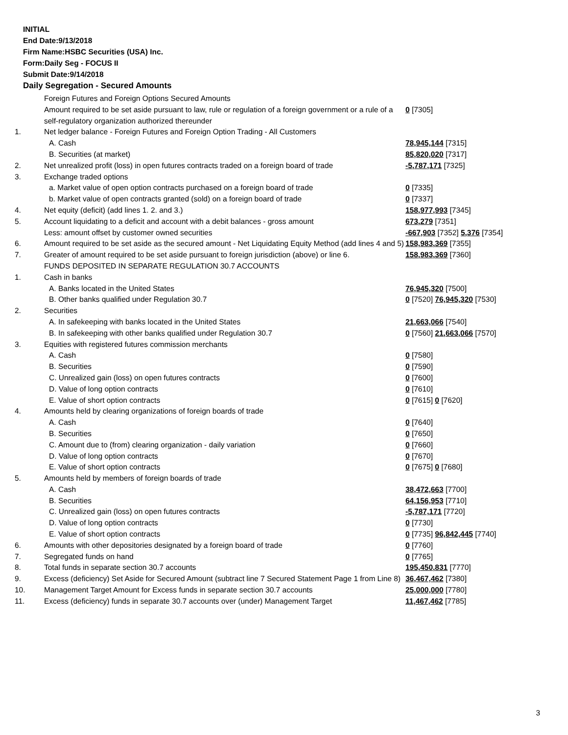INITIAL
End Date:9/13/2018
Firm Name:HSBC Securities (USA) Inc.
Form:Daily Seg - FOCUS II
Submit Date:9/14/2018
Daily Segregation - Secured Amounts
| | Foreign Futures and Foreign Options Secured Amounts | |
| | Amount required to be set aside pursuant to law, rule or regulation of a foreign government or a rule of a self-regulatory organization authorized thereunder | 0 [7305] |
| 1. | Net ledger balance - Foreign Futures and Foreign Option Trading - All Customers | |
| | A. Cash | 78,945,144 [7315] |
| | B. Securities (at market) | 85,820,020 [7317] |
| 2. | Net unrealized profit (loss) in open futures contracts traded on a foreign board of trade | -5,787,171 [7325] |
| 3. | Exchange traded options | |
| | a. Market value of open option contracts purchased on a foreign board of trade | 0 [7335] |
| | b. Market value of open contracts granted (sold) on a foreign board of trade | 0 [7337] |
| 4. | Net equity (deficit) (add lines 1. 2. and 3.) | 158,977,993 [7345] |
| 5. | Account liquidating to a deficit and account with a debit balances - gross amount | 673,279 [7351] |
| | Less: amount offset by customer owned securities | -667,903 [7352] 5,376 [7354] |
| 6. | Amount required to be set aside as the secured amount - Net Liquidating Equity Method (add lines 4 and 5) | 158,983,369 [7355] |
| 7. | Greater of amount required to be set aside pursuant to foreign jurisdiction (above) or line 6. | 158,983,369 [7360] |
| | FUNDS DEPOSITED IN SEPARATE REGULATION 30.7 ACCOUNTS | |
| 1. | Cash in banks | |
| | A. Banks located in the United States | 76,945,320 [7500] |
| | B. Other banks qualified under Regulation 30.7 | 0 [7520] 76,945,320 [7530] |
| 2. | Securities | |
| | A. In safekeeping with banks located in the United States | 21,663,066 [7540] |
| | B. In safekeeping with other banks qualified under Regulation 30.7 | 0 [7560] 21,663,066 [7570] |
| 3. | Equities with registered futures commission merchants | |
| | A. Cash | 0 [7580] |
| | B. Securities | 0 [7590] |
| | C. Unrealized gain (loss) on open futures contracts | 0 [7600] |
| | D. Value of long option contracts | 0 [7610] |
| | E. Value of short option contracts | 0 [7615] 0 [7620] |
| 4. | Amounts held by clearing organizations of foreign boards of trade | |
| | A. Cash | 0 [7640] |
| | B. Securities | 0 [7650] |
| | C. Amount due to (from) clearing organization - daily variation | 0 [7660] |
| | D. Value of long option contracts | 0 [7670] |
| | E. Value of short option contracts | 0 [7675] 0 [7680] |
| 5. | Amounts held by members of foreign boards of trade | |
| | A. Cash | 38,472,663 [7700] |
| | B. Securities | 64,156,953 [7710] |
| | C. Unrealized gain (loss) on open futures contracts | -5,787,171 [7720] |
| | D. Value of long option contracts | 0 [7730] |
| | E. Value of short option contracts | 0 [7735] 96,842,445 [7740] |
| 6. | Amounts with other depositories designated by a foreign board of trade | 0 [7760] |
| 7. | Segregated funds on hand | 0 [7765] |
| 8. | Total funds in separate section 30.7 accounts | 195,450,831 [7770] |
| 9. | Excess (deficiency) Set Aside for Secured Amount (subtract line 7 Secured Statement Page 1 from Line 8) | 36,467,462 [7380] |
| 10. | Management Target Amount for Excess funds in separate section 30.7 accounts | 25,000,000 [7780] |
| 11. | Excess (deficiency) funds in separate 30.7 accounts over (under) Management Target | 11,467,462 [7785] |
3